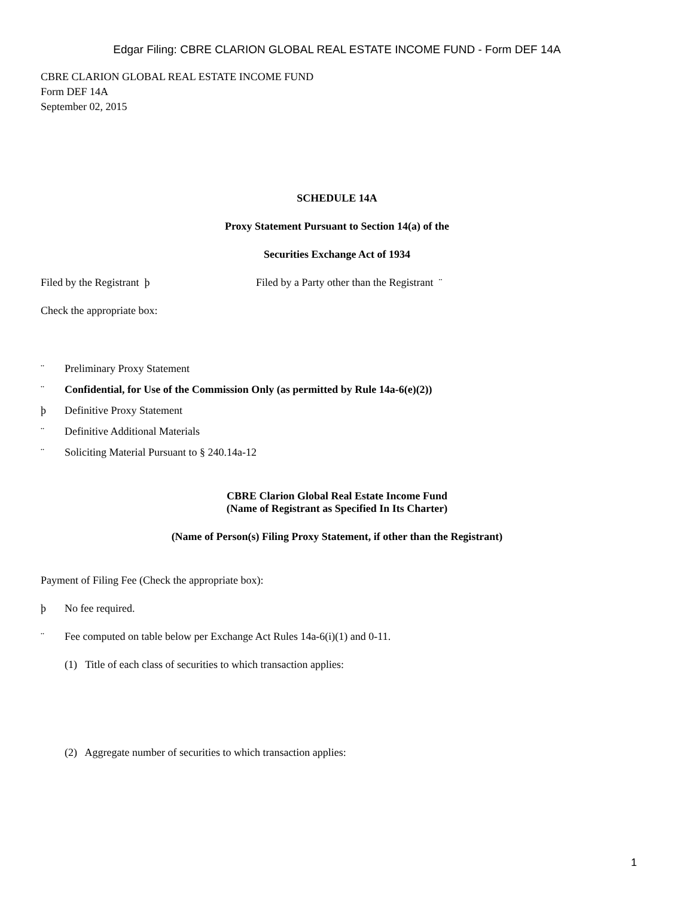Edgar Filing: CBRE CLARION GLOBAL REAL ESTATE INCOME FUND - Form DEF 14A
CBRE CLARION GLOBAL REAL ESTATE INCOME FUND
Form DEF 14A
September 02, 2015
SCHEDULE 14A
Proxy Statement Pursuant to Section 14(a) of the
Securities Exchange Act of 1934
Filed by the Registrant þ Filed by a Party other than the Registrant ¨
Check the appropriate box:
¨ Preliminary Proxy Statement
¨ Confidential, for Use of the Commission Only (as permitted by Rule 14a-6(e)(2))
þ Definitive Proxy Statement
¨ Definitive Additional Materials
¨ Soliciting Material Pursuant to § 240.14a-12
CBRE Clarion Global Real Estate Income Fund
(Name of Registrant as Specified In Its Charter)
(Name of Person(s) Filing Proxy Statement, if other than the Registrant)
Payment of Filing Fee (Check the appropriate box):
þ No fee required.
¨ Fee computed on table below per Exchange Act Rules 14a-6(i)(1) and 0-11.
(1) Title of each class of securities to which transaction applies:
(2) Aggregate number of securities to which transaction applies:
1